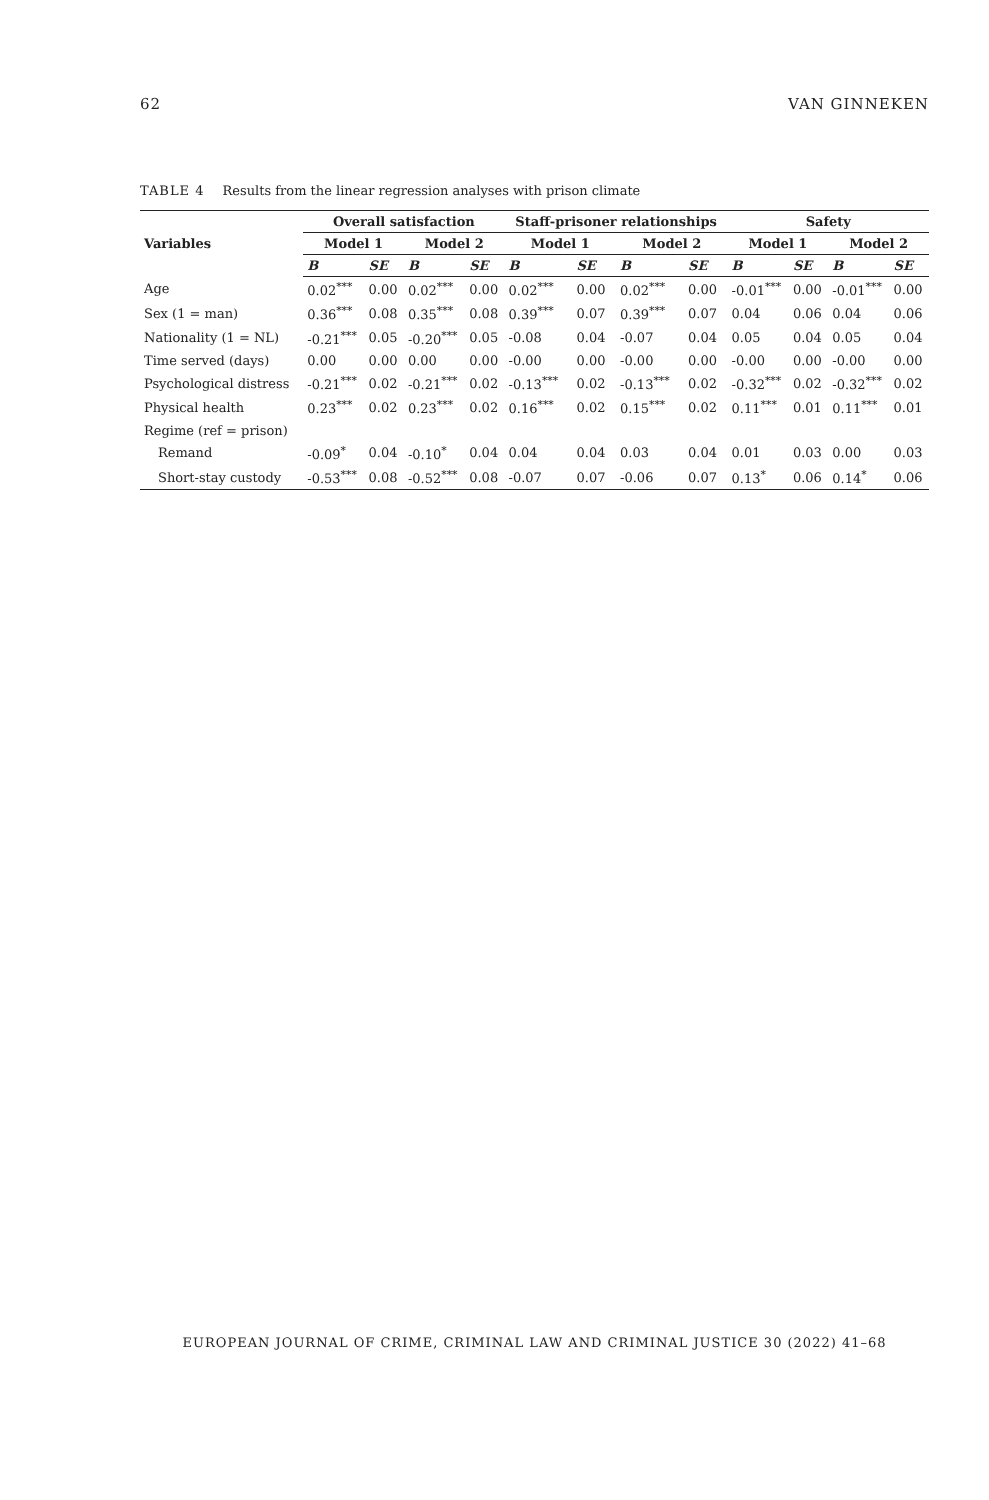62 VAN GINNEKEN
TABLE 4 Results from the linear regression analyses with prison climate
| Variables | Overall satisfaction | | | | Staff-prisoner relationships | | | | Safety | | | |
| --- | --- | --- | --- | --- | --- | --- | --- | --- | --- | --- | --- | --- |
| | Model 1 | | Model 2 | | Model 1 | | Model 2 | | Model 1 | | Model 2 | |
| | B | SE | B | SE | B | SE | B | SE | B | SE | B | SE |
| Age | 0.02<sup>***</sup> | 0.00 | 0.02<sup>***</sup> | 0.00 | 0.02<sup>***</sup> | 0.00 | 0.02<sup>***</sup> | 0.00 | -0.01<sup>***</sup> | 0.00 | -0.01<sup>***</sup> | 0.00 |
| Sex (1 = man) | 0.36<sup>***</sup> | 0.08 | 0.35<sup>***</sup> | 0.08 | 0.39<sup>***</sup> | 0.07 | 0.39<sup>***</sup> | 0.07 | 0.04 | 0.06 | 0.04 | 0.06 |
| Nationality (1 = NL) | -0.21<sup>***</sup> | 0.05 | -0.20<sup>***</sup> | 0.05 | -0.08 | 0.04 | -0.07 | 0.04 | 0.05 | 0.04 | 0.05 | 0.04 |
| Time served (days) | 0.00 | 0.00 | 0.00 | 0.00 | -0.00 | 0.00 | -0.00 | 0.00 | -0.00 | 0.00 | -0.00 | 0.00 |
| Psychological distress | -0.21<sup>***</sup> | 0.02 | -0.21<sup>***</sup> | 0.02 | -0.13<sup>***</sup> | 0.02 | -0.13<sup>***</sup> | 0.02 | -0.32<sup>***</sup> | 0.02 | -0.32<sup>***</sup> | 0.02 |
| Physical health | 0.23<sup>***</sup> | 0.02 | 0.23<sup>***</sup> | 0.02 | 0.16<sup>***</sup> | 0.02 | 0.15<sup>***</sup> | 0.02 | 0.11<sup>***</sup> | 0.01 | 0.11<sup>***</sup> | 0.01 |
| Regime (ref = prison) | | | | | | | | | | | | |
| Remand | -0.09<sup>*</sup> | 0.04 | -0.10<sup>*</sup> | 0.04 | 0.04 | 0.04 | 0.03 | 0.04 | 0.01 | 0.03 | 0.00 | 0.03 |
| Short-stay custody | -0.53<sup>***</sup> | 0.08 | -0.52<sup>***</sup> | 0.08 | -0.07 | 0.07 | -0.06 | 0.07 | 0.13<sup>*</sup> | 0.06 | 0.14<sup>*</sup> | 0.06 |
EUROPEAN JOURNAL OF CRIME, CRIMINAL LAW AND CRIMINAL JUSTICE 30 (2022) 41–68